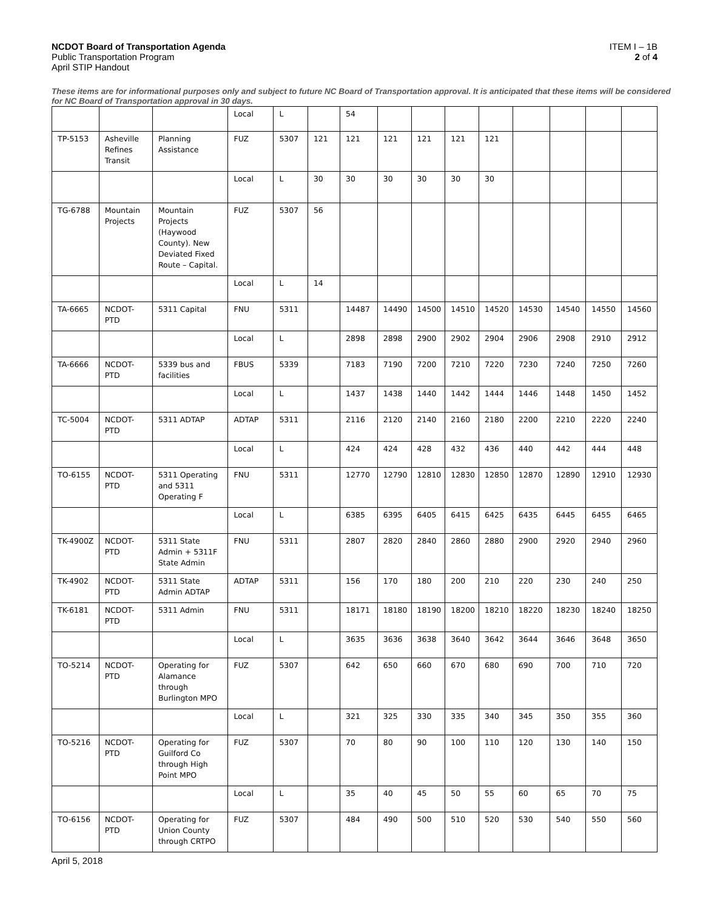NCDOT Board of Transportation Agenda
Public Transportation Program
April STIP Handout
ITEM I – 1B
2 of 4
These items are for informational purposes only and subject to future NC Board of Transportation approval. It is anticipated that these items will be considered for NC Board of Transportation approval in 30 days.
| | | | Local | L | | 54 | | | | | | | | |
| TP-5153 | Asheville Refines Transit | Planning Assistance | FUZ | 5307 | 121 | 121 | 121 | 121 | 121 | 121 | | | | |
| | | | Local | L | 30 | 30 | 30 | 30 | 30 | 30 | | | | |
| TG-6788 | Mountain Projects | Mountain Projects (Haywood County). New Deviated Fixed Route – Capital. | FUZ | 5307 | 56 | | | | | | | | | |
| | | | Local | L | 14 | | | | | | | | | |
| TA-6665 | NCDOT-PTD | 5311 Capital | FNU | 5311 | | 14487 | 14490 | 14500 | 14510 | 14520 | 14530 | 14540 | 14550 | 14560 |
| | | | Local | L | | 2898 | 2898 | 2900 | 2902 | 2904 | 2906 | 2908 | 2910 | 2912 |
| TA-6666 | NCDOT-PTD | 5339 bus and facilities | FBUS | 5339 | | 7183 | 7190 | 7200 | 7210 | 7220 | 7230 | 7240 | 7250 | 7260 |
| | | | Local | L | | 1437 | 1438 | 1440 | 1442 | 1444 | 1446 | 1448 | 1450 | 1452 |
| TC-5004 | NCDOT-PTD | 5311 ADTAP | ADTAP | 5311 | | 2116 | 2120 | 2140 | 2160 | 2180 | 2200 | 2210 | 2220 | 2240 |
| | | | Local | L | | 424 | 424 | 428 | 432 | 436 | 440 | 442 | 444 | 448 |
| TO-6155 | NCDOT-PTD | 5311 Operating and 5311 Operating F | FNU | 5311 | | 12770 | 12790 | 12810 | 12830 | 12850 | 12870 | 12890 | 12910 | 12930 |
| | | | Local | L | | 6385 | 6395 | 6405 | 6415 | 6425 | 6435 | 6445 | 6455 | 6465 |
| TK-4900Z | NCDOT-PTD | 5311 State Admin + 5311F State Admin | FNU | 5311 | | 2807 | 2820 | 2840 | 2860 | 2880 | 2900 | 2920 | 2940 | 2960 |
| TK-4902 | NCDOT-PTD | 5311 State Admin ADTAP | ADTAP | 5311 | | 156 | 170 | 180 | 200 | 210 | 220 | 230 | 240 | 250 |
| TK-6181 | NCDOT-PTD | 5311 Admin | FNU | 5311 | | 18171 | 18180 | 18190 | 18200 | 18210 | 18220 | 18230 | 18240 | 18250 |
| | | | Local | L | | 3635 | 3636 | 3638 | 3640 | 3642 | 3644 | 3646 | 3648 | 3650 |
| TO-5214 | NCDOT-PTD | Operating for Alamance through Burlington MPO | FUZ | 5307 | | 642 | 650 | 660 | 670 | 680 | 690 | 700 | 710 | 720 |
| | | | Local | L | | 321 | 325 | 330 | 335 | 340 | 345 | 350 | 355 | 360 |
| TO-5216 | NCDOT-PTD | Operating for Guilford Co through High Point MPO | FUZ | 5307 | | 70 | 80 | 90 | 100 | 110 | 120 | 130 | 140 | 150 |
| | | | Local | L | | 35 | 40 | 45 | 50 | 55 | 60 | 65 | 70 | 75 |
| TO-6156 | NCDOT-PTD | Operating for Union County through CRTPO | FUZ | 5307 | | 484 | 490 | 500 | 510 | 520 | 530 | 540 | 550 | 560 |
April 5, 2018